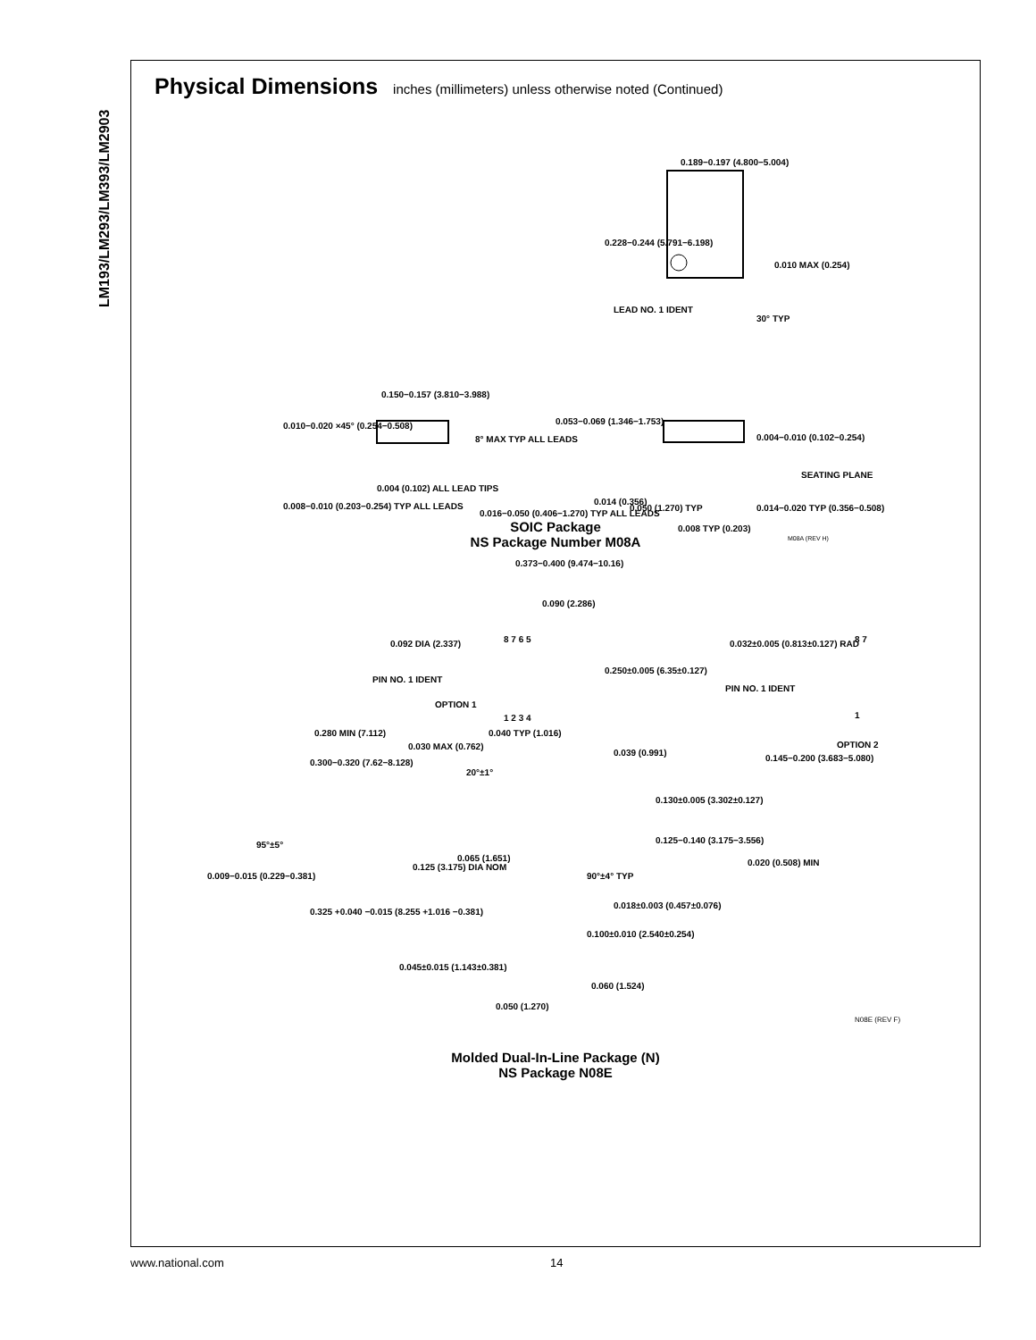LM193/LM293/LM393/LM2903
Physical Dimensions inches (millimeters) unless otherwise noted (Continued)
0.189−0.197 (4.800−5.004)
0.228−0.244 (5.791−6.198)
0.010 MAX (0.254)
LEAD NO. 1 IDENT
30° TYP
0.150−0.157 (3.810−3.988)
0.010−0.020 ×45° (0.254−0.508)
8° MAX TYP ALL LEADS
0.053−0.069 (1.346−1.753)
0.004−0.010 (0.102−0.254)
SEATING PLANE
0.008−0.010 (0.203−0.254) TYP ALL LEADS
0.004 (0.102) ALL LEAD TIPS
0.016−0.050 (0.406−1.270) TYP ALL LEADS
0.014 (0.356)
0.050 (1.270) TYP
0.008 TYP (0.203)
0.014−0.020 TYP (0.356−0.508)
M08A (REV H)
SOIC Package
NS Package Number M08A
0.373−0.400 (9.474−10.16)
0.090 (2.286)
8 7 6 5
0.092 DIA (2.337)
PIN NO. 1 IDENT
OPTION 1
0.250±0.005 (6.35±0.127)
1 2 3 4
0.032±0.005 (0.813±0.127) RAD
PIN NO. 1 IDENT
8 7
1
OPTION 2
0.280 MIN (7.112)
0.030 MAX (0.762)
0.040 TYP (1.016)
0.039 (0.991)
0.145−0.200 (3.683−5.080)
0.300−0.320 (7.62−8.128)
20°±1°
0.130±0.005 (3.302±0.127)
95°±5° 0.125−0.140 (3.175−3.556)
0.065 (1.651) 0.020 (0.508) MIN
0.009−0.015 (0.229−0.381)
0.125 (3.175) DIA NOM
90°±4° TYP
0.018±0.003 (0.457±0.076)
0.325 +0.040 −0.015 (8.255 +1.016 −0.381)
0.100±0.010 (2.540±0.254)
0.045±0.015 (1.143±0.381)
0.060 (1.524)
0.050 (1.270)
N08E (REV F)
Molded Dual-In-Line Package (N)
NS Package N08E
www.national.com 14